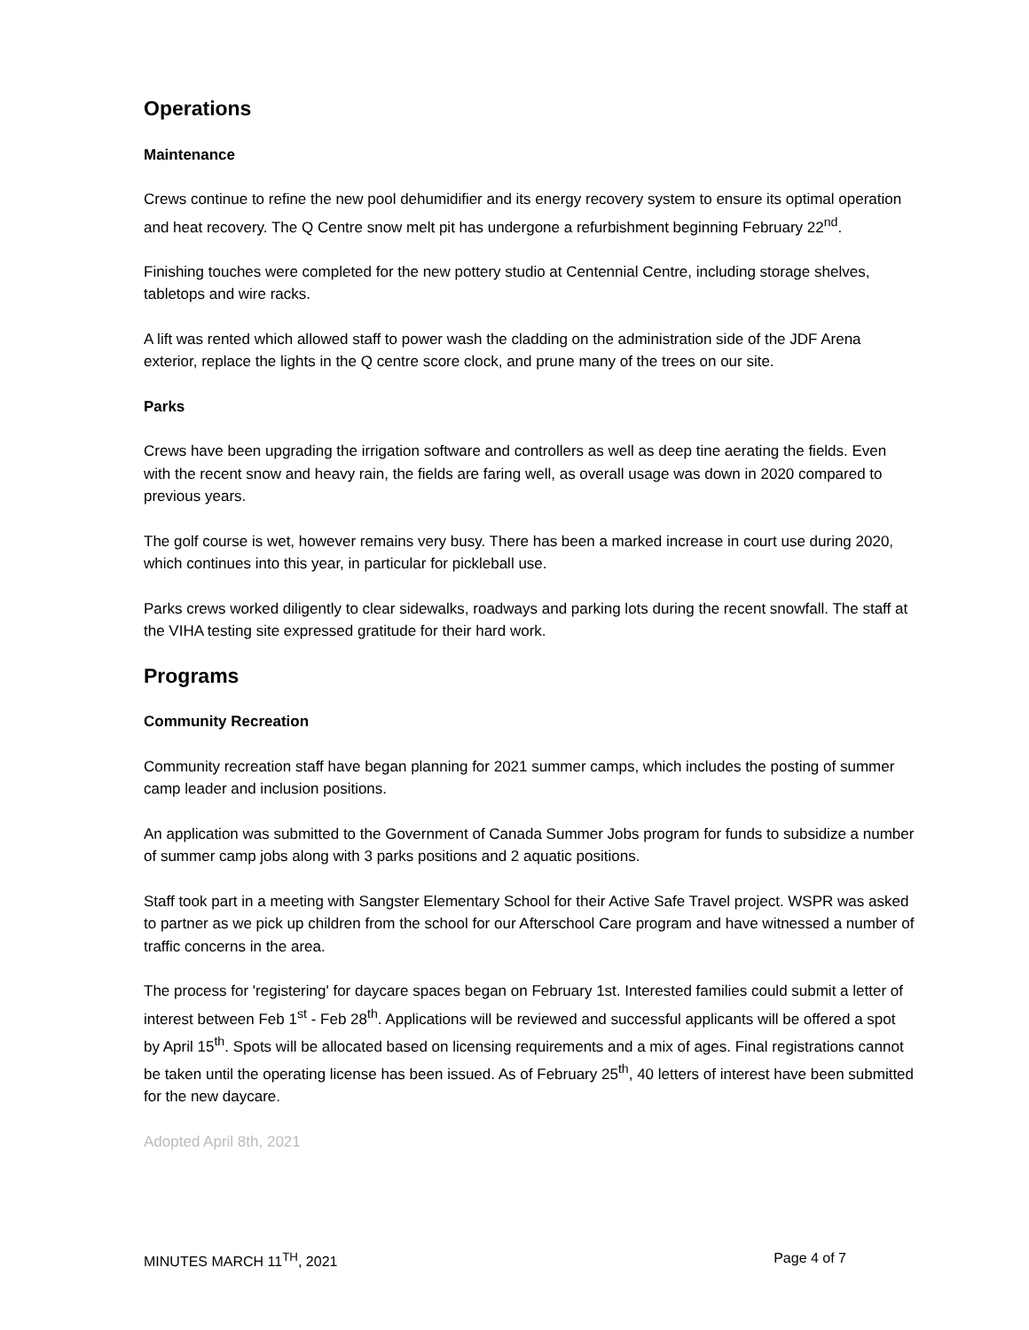Operations
Maintenance
Crews continue to refine the new pool dehumidifier and its energy recovery system to ensure its optimal operation and heat recovery. The Q Centre snow melt pit has undergone a refurbishment beginning February 22<sup>nd</sup>.
Finishing touches were completed for the new pottery studio at Centennial Centre, including storage shelves, tabletops and wire racks.
A lift was rented which allowed staff to power wash the cladding on the administration side of the JDF Arena exterior, replace the lights in the Q centre score clock, and prune many of the trees on our site.
Parks
Crews have been upgrading the irrigation software and controllers as well as deep tine aerating the fields. Even with the recent snow and heavy rain, the fields are faring well, as overall usage was down in 2020 compared to previous years.
The golf course is wet, however remains very busy. There has been a marked increase in court use during 2020, which continues into this year, in particular for pickleball use.
Parks crews worked diligently to clear sidewalks, roadways and parking lots during the recent snowfall. The staff at the VIHA testing site expressed gratitude for their hard work.
Programs
Community Recreation
Community recreation staff have began planning for 2021 summer camps, which includes the posting of summer camp leader and inclusion positions.
An application was submitted to the Government of Canada Summer Jobs program for funds to subsidize a number of summer camp jobs along with 3 parks positions and 2 aquatic positions.
Staff took part in a meeting with Sangster Elementary School for their Active Safe Travel project. WSPR was asked to partner as we pick up children from the school for our Afterschool Care program and have witnessed a number of traffic concerns in the area.
The process for 'registering' for daycare spaces began on February 1st. Interested families could submit a letter of interest between Feb 1<sup>st</sup> - Feb 28<sup>th</sup>. Applications will be reviewed and successful applicants will be offered a spot by April 15<sup>th</sup>. Spots will be allocated based on licensing requirements and a mix of ages. Final registrations cannot be taken until the operating license has been issued. As of February 25<sup>th</sup>, 40 letters of interest have been submitted for the new daycare.
Adopted April 8th, 2021
MINUTES MARCH 11<sup>TH</sup>, 2021 Page 4 of 7